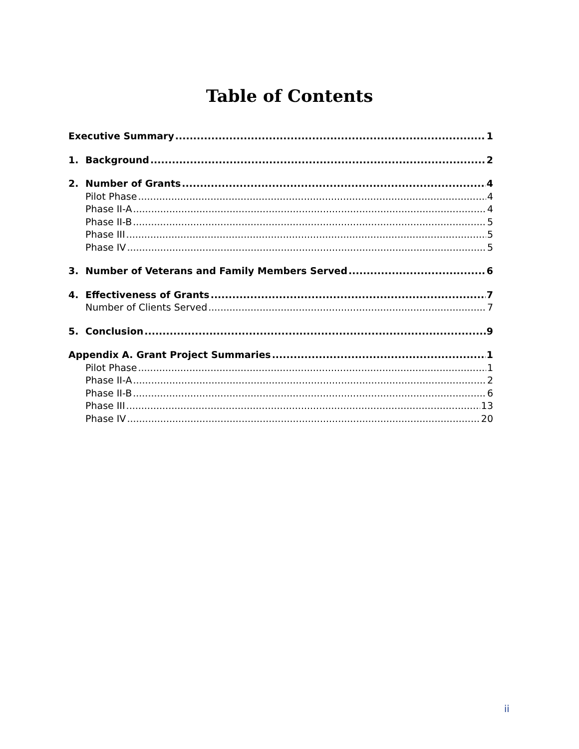Table of Contents
Executive Summary 1
1. Background 2
2. Number of Grants 4
Pilot Phase 4
Phase II-A 4
Phase II-B 5
Phase III 5
Phase IV 5
3. Number of Veterans and Family Members Served 6
4. Effectiveness of Grants 7
Number of Clients Served 7
5. Conclusion 9
Appendix A. Grant Project Summaries 1
Pilot Phase 1
Phase II-A 2
Phase II-B 6
Phase III 13
Phase IV 20
ii